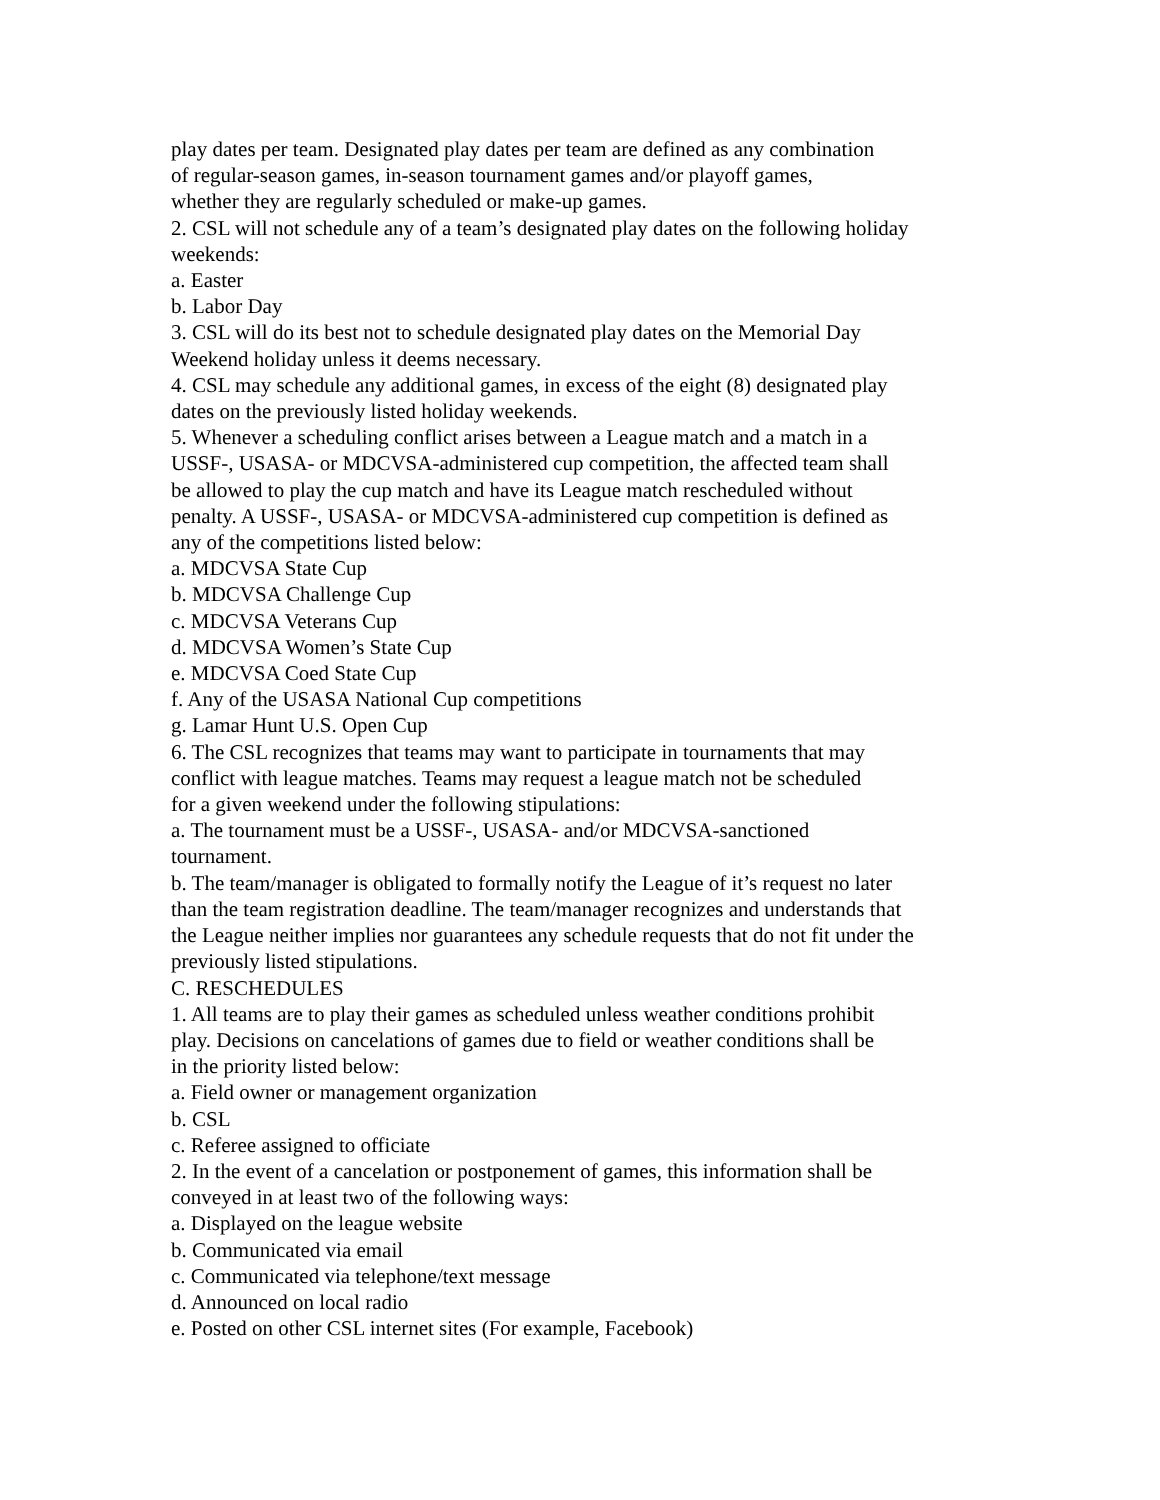play dates per team. Designated play dates per team are defined as any combination
of regular-season games, in-season tournament games and/or playoff games,
whether they are regularly scheduled or make-up games.
2. CSL will not schedule any of a team’s designated play dates on the following holiday
weekends:
a. Easter
b. Labor Day
3. CSL will do its best not to schedule designated play dates on the Memorial Day
Weekend holiday unless it deems necessary.
4. CSL may schedule any additional games, in excess of the eight (8) designated play
dates on the previously listed holiday weekends.
5. Whenever a scheduling conflict arises between a League match and a match in a
USSF-, USASA- or MDCVSA-administered cup competition, the affected team shall
be allowed to play the cup match and have its League match rescheduled without
penalty. A USSF-, USASA- or MDCVSA-administered cup competition is defined as
any of the competitions listed below:
a. MDCVSA State Cup
b. MDCVSA Challenge Cup
c. MDCVSA Veterans Cup
d. MDCVSA Women’s State Cup
e. MDCVSA Coed State Cup
f. Any of the USASA National Cup competitions
g. Lamar Hunt U.S. Open Cup
6. The CSL recognizes that teams may want to participate in tournaments that may
conflict with league matches. Teams may request a league match not be scheduled
for a given weekend under the following stipulations:
a. The tournament must be a USSF-, USASA- and/or MDCVSA-sanctioned
tournament.
b. The team/manager is obligated to formally notify the League of it’s request no later
than the team registration deadline. The team/manager recognizes and understands that
the League neither implies nor guarantees any schedule requests that do not fit under the
previously listed stipulations.
C. RESCHEDULES
1. All teams are to play their games as scheduled unless weather conditions prohibit
play. Decisions on cancelations of games due to field or weather conditions shall be
in the priority listed below:
a. Field owner or management organization
b. CSL
c. Referee assigned to officiate
2. In the event of a cancelation or postponement of games, this information shall be
conveyed in at least two of the following ways:
a. Displayed on the league website
b. Communicated via email
c. Communicated via telephone/text message
d. Announced on local radio
e. Posted on other CSL internet sites (For example, Facebook)